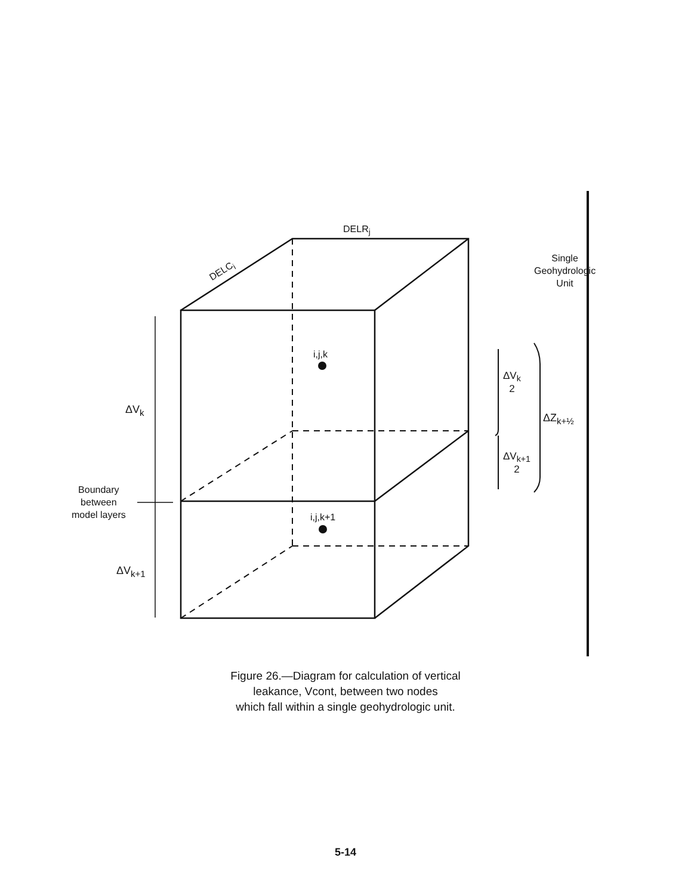DELR<sub>j</sub>
DELC<sub>i</sub>
Single
Geohydrologic
Unit
i,j,k
i,j,k+1
ΔV<sub>k</sub>
ΔV<sub>k+1</sub>
Boundary
between
model layers
ΔV<sub>k</sub>
2
ΔV<sub>k+1</sub>
2
ΔZ<sub>k+½</sub>
Figure 26.—Diagram for calculation of vertical
leakance, Vcont, between two nodes
which fall within a single geohydrologic unit.
5-14